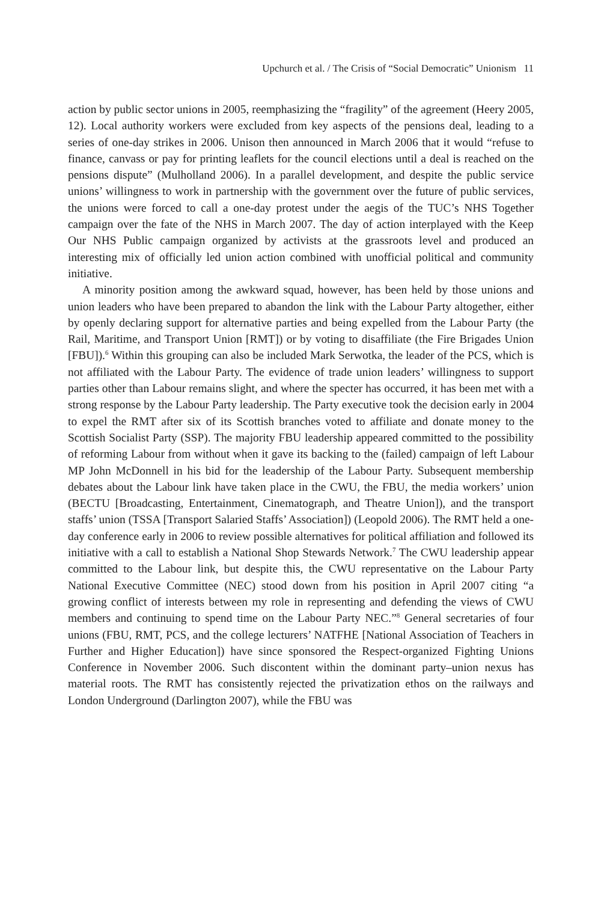Upchurch et al. / The Crisis of “Social Democratic” Unionism 11
action by public sector unions in 2005, reemphasizing the “fragility” of the agreement (Heery 2005, 12). Local authority workers were excluded from key aspects of the pensions deal, leading to a series of one-day strikes in 2006. Unison then announced in March 2006 that it would “refuse to finance, canvass or pay for printing leaflets for the council elections until a deal is reached on the pensions dispute” (Mulholland 2006). In a parallel development, and despite the public service unions’ willingness to work in partnership with the government over the future of public services, the unions were forced to call a one-day protest under the aegis of the TUC’s NHS Together campaign over the fate of the NHS in March 2007. The day of action interplayed with the Keep Our NHS Public campaign organized by activists at the grassroots level and produced an interesting mix of officially led union action combined with unofficial political and community initiative.
A minority position among the awkward squad, however, has been held by those unions and union leaders who have been prepared to abandon the link with the Labour Party altogether, either by openly declaring support for alternative parties and being expelled from the Labour Party (the Rail, Maritime, and Transport Union [RMT]) or by voting to disaffiliate (the Fire Brigades Union [FBU]).<sup>6</sup> Within this grouping can also be included Mark Serwotka, the leader of the PCS, which is not affiliated with the Labour Party. The evidence of trade union leaders’ willingness to support parties other than Labour remains slight, and where the specter has occurred, it has been met with a strong response by the Labour Party leadership. The Party executive took the decision early in 2004 to expel the RMT after six of its Scottish branches voted to affiliate and donate money to the Scottish Socialist Party (SSP). The majority FBU leadership appeared committed to the possibility of reforming Labour from without when it gave its backing to the (failed) campaign of left Labour MP John McDonnell in his bid for the leadership of the Labour Party. Subsequent membership debates about the Labour link have taken place in the CWU, the FBU, the media workers’ union (BECTU [Broadcasting, Entertainment, Cinematograph, and Theatre Union]), and the transport staffs’ union (TSSA [Transport Salaried Staffs’ Association]) (Leopold 2006). The RMT held a one-day conference early in 2006 to review possible alternatives for political affiliation and followed its initiative with a call to establish a National Shop Stewards Network.<sup>7</sup> The CWU leadership appear committed to the Labour link, but despite this, the CWU representative on the Labour Party National Executive Committee (NEC) stood down from his position in April 2007 citing “a growing conflict of interests between my role in representing and defending the views of CWU members and continuing to spend time on the Labour Party NEC.”<sup>8</sup> General secretaries of four unions (FBU, RMT, PCS, and the college lecturers’ NATFHE [National Association of Teachers in Further and Higher Education]) have since sponsored the Respect-organized Fighting Unions Conference in November 2006. Such discontent within the dominant party–union nexus has material roots. The RMT has consistently rejected the privatization ethos on the railways and London Underground (Darlington 2007), while the FBU was